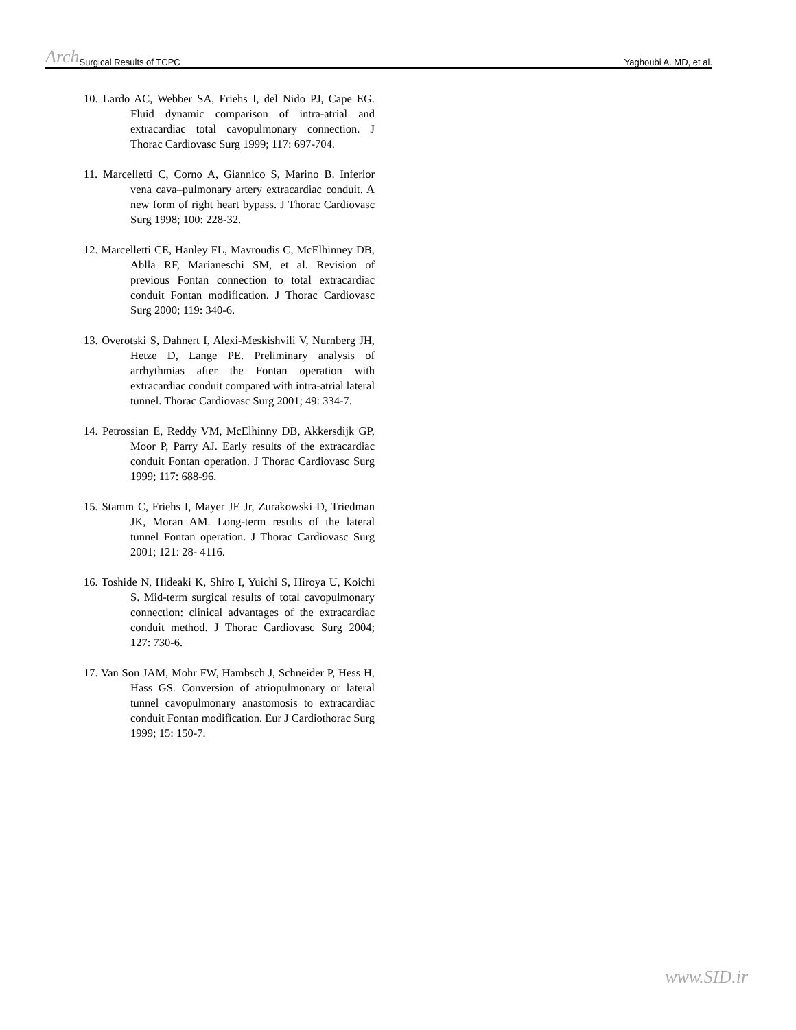Arch Surgical Results of TCPC
Yaghoubi A. MD, et al.
10. Lardo AC, Webber SA, Friehs I, del Nido PJ, Cape EG. Fluid dynamic comparison of intra-atrial and extracardiac total cavopulmonary connection. J Thorac Cardiovasc Surg 1999; 117: 697-704.
11. Marcelletti C, Corno A, Giannico S, Marino B. Inferior vena cava–pulmonary artery extracardiac conduit. A new form of right heart bypass. J Thorac Cardiovasc Surg 1998; 100: 228-32.
12. Marcelletti CE, Hanley FL, Mavroudis C, McElhinney DB, Ablla RF, Marianeschi SM, et al. Revision of previous Fontan connection to total extracardiac conduit Fontan modification. J Thorac Cardiovasc Surg 2000; 119: 340-6.
13. Overotski S, Dahnert I, Alexi-Meskishvili V, Nurnberg JH, Hetze D, Lange PE. Preliminary analysis of arrhythmias after the Fontan operation with extracardiac conduit compared with intra-atrial lateral tunnel. Thorac Cardiovasc Surg 2001; 49: 334-7.
14. Petrossian E, Reddy VM, McElhinny DB, Akkersdijk GP, Moor P, Parry AJ. Early results of the extracardiac conduit Fontan operation. J Thorac Cardiovasc Surg 1999; 117: 688-96.
15. Stamm C, Friehs I, Mayer JE Jr, Zurakowski D, Triedman JK, Moran AM. Long-term results of the lateral tunnel Fontan operation. J Thorac Cardiovasc Surg 2001; 121: 28- 4116.
16. Toshide N, Hideaki K, Shiro I, Yuichi S, Hiroya U, Koichi S. Mid-term surgical results of total cavopulmonary connection: clinical advantages of the extracardiac conduit method. J Thorac Cardiovasc Surg 2004; 127: 730-6.
17. Van Son JAM, Mohr FW, Hambsch J, Schneider P, Hess H, Hass GS. Conversion of atriopulmonary or lateral tunnel cavopulmonary anastomosis to extracardiac conduit Fontan modification. Eur J Cardiothorac Surg 1999; 15: 150-7.
www.SID.ir